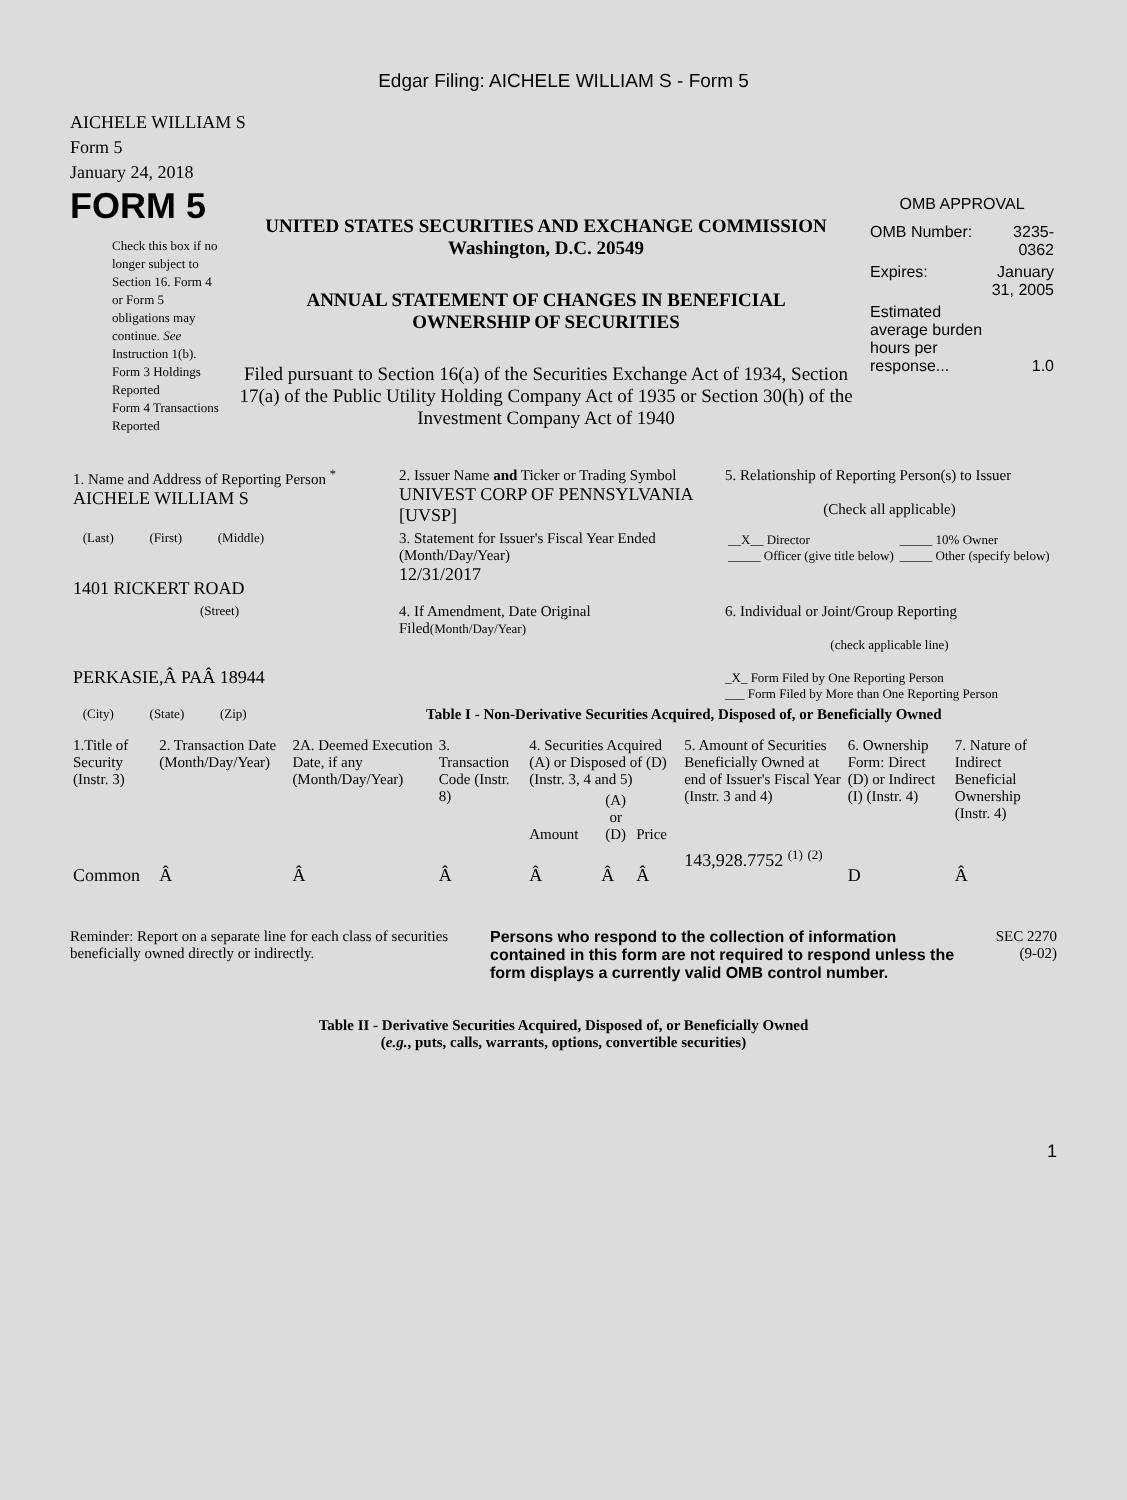Edgar Filing: AICHELE WILLIAM S - Form 5
AICHELE WILLIAM S
Form 5
January 24, 2018
FORM 5
Check this box if no longer subject to Section 16. Form 4 or Form 5 obligations may continue. See Instruction 1(b).
Form 3 Holdings Reported
Form 4 Transactions Reported
UNITED STATES SECURITIES AND EXCHANGE COMMISSION
Washington, D.C. 20549
ANNUAL STATEMENT OF CHANGES IN BENEFICIAL
OWNERSHIP OF SECURITIES
Filed pursuant to Section 16(a) of the Securities Exchange Act of 1934, Section 17(a) of the Public Utility Holding Company Act of 1935 or Section 30(h) of the Investment Company Act of 1940
OMB APPROVAL
| OMB Number: | 3235-0362 |
| Expires: | January 31, 2005 |
| Estimated average burden hours per response... | 1.0 |
| 1. Name and Address of Reporting Person <sup>*</sup> AICHELE WILLIAM S | 2. Issuer Name and Ticker or Trading Symbol UNIVEST CORP OF PENNSYLVANIA [UVSP] | 5. Relationship of Reporting Person(s) to Issuer (Check all applicable) |
| (Last) (First) (Middle) 1401 RICKERT ROAD | 3. Statement for Issuer's Fiscal Year Ended (Month/Day/Year) 12/31/2017 | / __X__ Director _____ Officer (give title below) / _____ 10% Owner _____ Other (specify below) / |
| (Street) PERKASIE,Â PAÂ 18944 | 4. If Amendment, Date Original Filed (Month/Day/Year) | 6. Individual or Joint/Group Reporting (check applicable line) _X_ Form Filed by One Reporting Person ___ Form Filed by More than One Reporting Person |
| (City) (State) (Zip) | Table I - Non-Derivative Securities Acquired, Disposed of, or Beneficially Owned | |
| 1.Title of Security (Instr. 3) | 2. Transaction Date (Month/Day/Year) | 2A. Deemed Execution Date, if any (Month/Day/Year) | 3. Transaction Code (Instr. 8) | 4. Securities Acquired (A) or Disposed of (D) (Instr. 3, 4 and 5) | | | 5. Amount of Securities Beneficially Owned at end of Issuer's Fiscal Year (Instr. 3 and 4) | 6. Ownership Form: Direct (D) or Indirect (I) (Instr. 4) | 7. Nature of Indirect Beneficial Ownership (Instr. 4) |
| --- | --- | --- | --- | --- | --- | --- | --- | --- | --- |
| | | | | Amount | (A) or (D) | Price | | | |
| Common | Â | Â | Â | Â | Â | Â | 143,928.7752 <sup>(1)</sup> <sup>(2)</sup> | D | Â |
Reminder: Report on a separate line for each class of securities beneficially owned directly or indirectly.
Persons who respond to the collection of information contained in this form are not required to respond unless the form displays a currently valid OMB control number.
SEC 2270
(9-02)
Table II - Derivative Securities Acquired, Disposed of, or Beneficially Owned
(e.g., puts, calls, warrants, options, convertible securities)
1